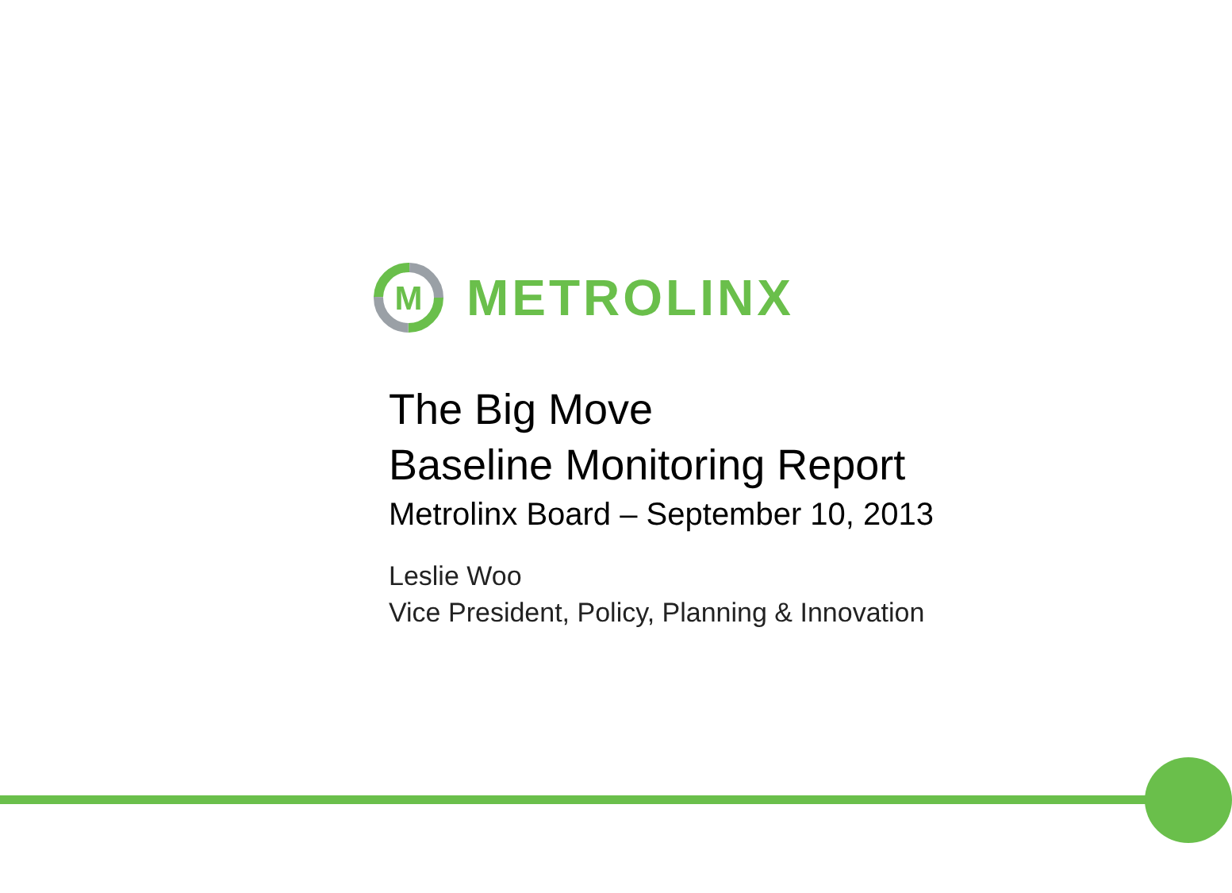M
METROLINX
The Big Move
Baseline Monitoring Report
Metrolinx Board – September 10, 2013
Leslie Woo
Vice President, Policy, Planning & Innovation